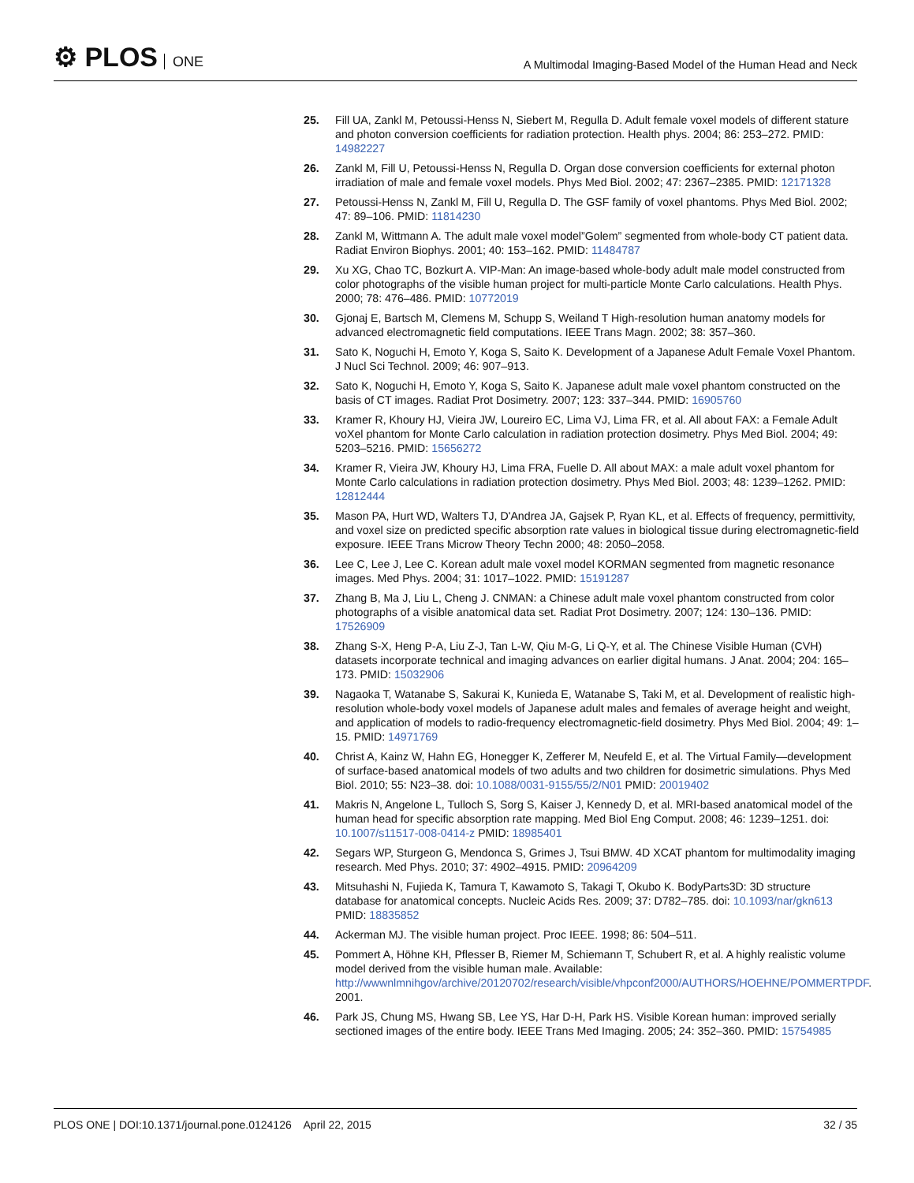⚙ PLOS ONE
A Multimodal Imaging-Based Model of the Human Head and Neck
25. Fill UA, Zankl M, Petoussi-Henss N, Siebert M, Regulla D. Adult female voxel models of different stature and photon conversion coefficients for radiation protection. Health phys. 2004; 86: 253–272. PMID: 14982227
26. Zankl M, Fill U, Petoussi-Henss N, Regulla D. Organ dose conversion coefficients for external photon irradiation of male and female voxel models. Phys Med Biol. 2002; 47: 2367–2385. PMID: 12171328
27. Petoussi-Henss N, Zankl M, Fill U, Regulla D. The GSF family of voxel phantoms. Phys Med Biol. 2002; 47: 89–106. PMID: 11814230
28. Zankl M, Wittmann A. The adult male voxel model”Golem” segmented from whole-body CT patient data. Radiat Environ Biophys. 2001; 40: 153–162. PMID: 11484787
29. Xu XG, Chao TC, Bozkurt A. VIP-Man: An image-based whole-body adult male model constructed from color photographs of the visible human project for multi-particle Monte Carlo calculations. Health Phys. 2000; 78: 476–486. PMID: 10772019
30. Gjonaj E, Bartsch M, Clemens M, Schupp S, Weiland T High-resolution human anatomy models for advanced electromagnetic field computations. IEEE Trans Magn. 2002; 38: 357–360.
31. Sato K, Noguchi H, Emoto Y, Koga S, Saito K. Development of a Japanese Adult Female Voxel Phantom. J Nucl Sci Technol. 2009; 46: 907–913.
32. Sato K, Noguchi H, Emoto Y, Koga S, Saito K. Japanese adult male voxel phantom constructed on the basis of CT images. Radiat Prot Dosimetry. 2007; 123: 337–344. PMID: 16905760
33. Kramer R, Khoury HJ, Vieira JW, Loureiro EC, Lima VJ, Lima FR, et al. All about FAX: a Female Adult voXel phantom for Monte Carlo calculation in radiation protection dosimetry. Phys Med Biol. 2004; 49: 5203–5216. PMID: 15656272
34. Kramer R, Vieira JW, Khoury HJ, Lima FRA, Fuelle D. All about MAX: a male adult voxel phantom for Monte Carlo calculations in radiation protection dosimetry. Phys Med Biol. 2003; 48: 1239–1262. PMID: 12812444
35. Mason PA, Hurt WD, Walters TJ, D'Andrea JA, Gajsek P, Ryan KL, et al. Effects of frequency, permittivity, and voxel size on predicted specific absorption rate values in biological tissue during electromagnetic-field exposure. IEEE Trans Microw Theory Techn 2000; 48: 2050–2058.
36. Lee C, Lee J, Lee C. Korean adult male voxel model KORMAN segmented from magnetic resonance images. Med Phys. 2004; 31: 1017–1022. PMID: 15191287
37. Zhang B, Ma J, Liu L, Cheng J. CNMAN: a Chinese adult male voxel phantom constructed from color photographs of a visible anatomical data set. Radiat Prot Dosimetry. 2007; 124: 130–136. PMID: 17526909
38. Zhang S-X, Heng P-A, Liu Z-J, Tan L-W, Qiu M-G, Li Q-Y, et al. The Chinese Visible Human (CVH) datasets incorporate technical and imaging advances on earlier digital humans. J Anat. 2004; 204: 165–173. PMID: 15032906
39. Nagaoka T, Watanabe S, Sakurai K, Kunieda E, Watanabe S, Taki M, et al. Development of realistic high-resolution whole-body voxel models of Japanese adult males and females of average height and weight, and application of models to radio-frequency electromagnetic-field dosimetry. Phys Med Biol. 2004; 49: 1–15. PMID: 14971769
40. Christ A, Kainz W, Hahn EG, Honegger K, Zefferer M, Neufeld E, et al. The Virtual Family—development of surface-based anatomical models of two adults and two children for dosimetric simulations. Phys Med Biol. 2010; 55: N23–38. doi: 10.1088/0031-9155/55/2/N01 PMID: 20019402
41. Makris N, Angelone L, Tulloch S, Sorg S, Kaiser J, Kennedy D, et al. MRI-based anatomical model of the human head for specific absorption rate mapping. Med Biol Eng Comput. 2008; 46: 1239–1251. doi: 10.1007/s11517-008-0414-z PMID: 18985401
42. Segars WP, Sturgeon G, Mendonca S, Grimes J, Tsui BMW. 4D XCAT phantom for multimodality imaging research. Med Phys. 2010; 37: 4902–4915. PMID: 20964209
43. Mitsuhashi N, Fujieda K, Tamura T, Kawamoto S, Takagi T, Okubo K. BodyParts3D: 3D structure database for anatomical concepts. Nucleic Acids Res. 2009; 37: D782–785. doi: 10.1093/nar/gkn613 PMID: 18835852
44. Ackerman MJ. The visible human project. Proc IEEE. 1998; 86: 504–511.
45. Pommert A, Höhne KH, Pflesser B, Riemer M, Schiemann T, Schubert R, et al. A highly realistic volume model derived from the visible human male. Available: http://wwwnlmnihgov/archive/20120702/research/visible/vhpconf2000/AUTHORS/HOEHNE/POMMERTPDF. 2001.
46. Park JS, Chung MS, Hwang SB, Lee YS, Har D-H, Park HS. Visible Korean human: improved serially sectioned images of the entire body. IEEE Trans Med Imaging. 2005; 24: 352–360. PMID: 15754985
PLOS ONE | DOI:10.1371/journal.pone.0124126 April 22, 2015
32 / 35